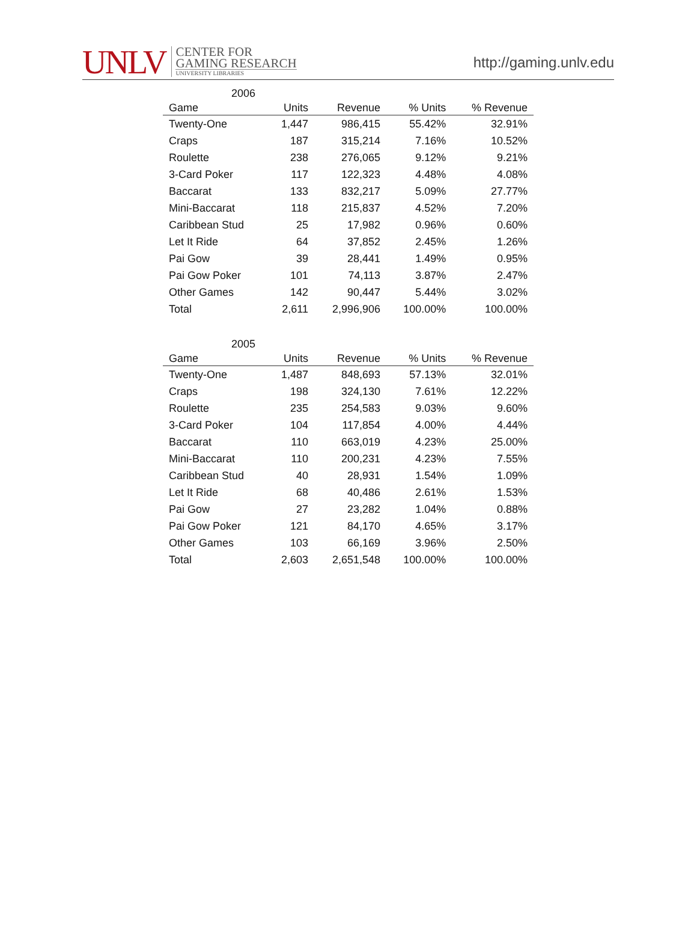UNLV
CENTER FOR
GAMING RESEARCH
UNIVERSITY LIBRARIES
http://gaming.unlv.edu
2006
| Game | Units | Revenue | % Units | % Revenue |
| --- | --- | --- | --- | --- |
| Twenty-One | 1,447 | 986,415 | 55.42% | 32.91% |
| Craps | 187 | 315,214 | 7.16% | 10.52% |
| Roulette | 238 | 276,065 | 9.12% | 9.21% |
| 3-Card Poker | 117 | 122,323 | 4.48% | 4.08% |
| Baccarat | 133 | 832,217 | 5.09% | 27.77% |
| Mini-Baccarat | 118 | 215,837 | 4.52% | 7.20% |
| Caribbean Stud | 25 | 17,982 | 0.96% | 0.60% |
| Let It Ride | 64 | 37,852 | 2.45% | 1.26% |
| Pai Gow | 39 | 28,441 | 1.49% | 0.95% |
| Pai Gow Poker | 101 | 74,113 | 3.87% | 2.47% |
| Other Games | 142 | 90,447 | 5.44% | 3.02% |
| Total | 2,611 | 2,996,906 | 100.00% | 100.00% |
2005
| Game | Units | Revenue | % Units | % Revenue |
| --- | --- | --- | --- | --- |
| Twenty-One | 1,487 | 848,693 | 57.13% | 32.01% |
| Craps | 198 | 324,130 | 7.61% | 12.22% |
| Roulette | 235 | 254,583 | 9.03% | 9.60% |
| 3-Card Poker | 104 | 117,854 | 4.00% | 4.44% |
| Baccarat | 110 | 663,019 | 4.23% | 25.00% |
| Mini-Baccarat | 110 | 200,231 | 4.23% | 7.55% |
| Caribbean Stud | 40 | 28,931 | 1.54% | 1.09% |
| Let It Ride | 68 | 40,486 | 2.61% | 1.53% |
| Pai Gow | 27 | 23,282 | 1.04% | 0.88% |
| Pai Gow Poker | 121 | 84,170 | 4.65% | 3.17% |
| Other Games | 103 | 66,169 | 3.96% | 2.50% |
| Total | 2,603 | 2,651,548 | 100.00% | 100.00% |